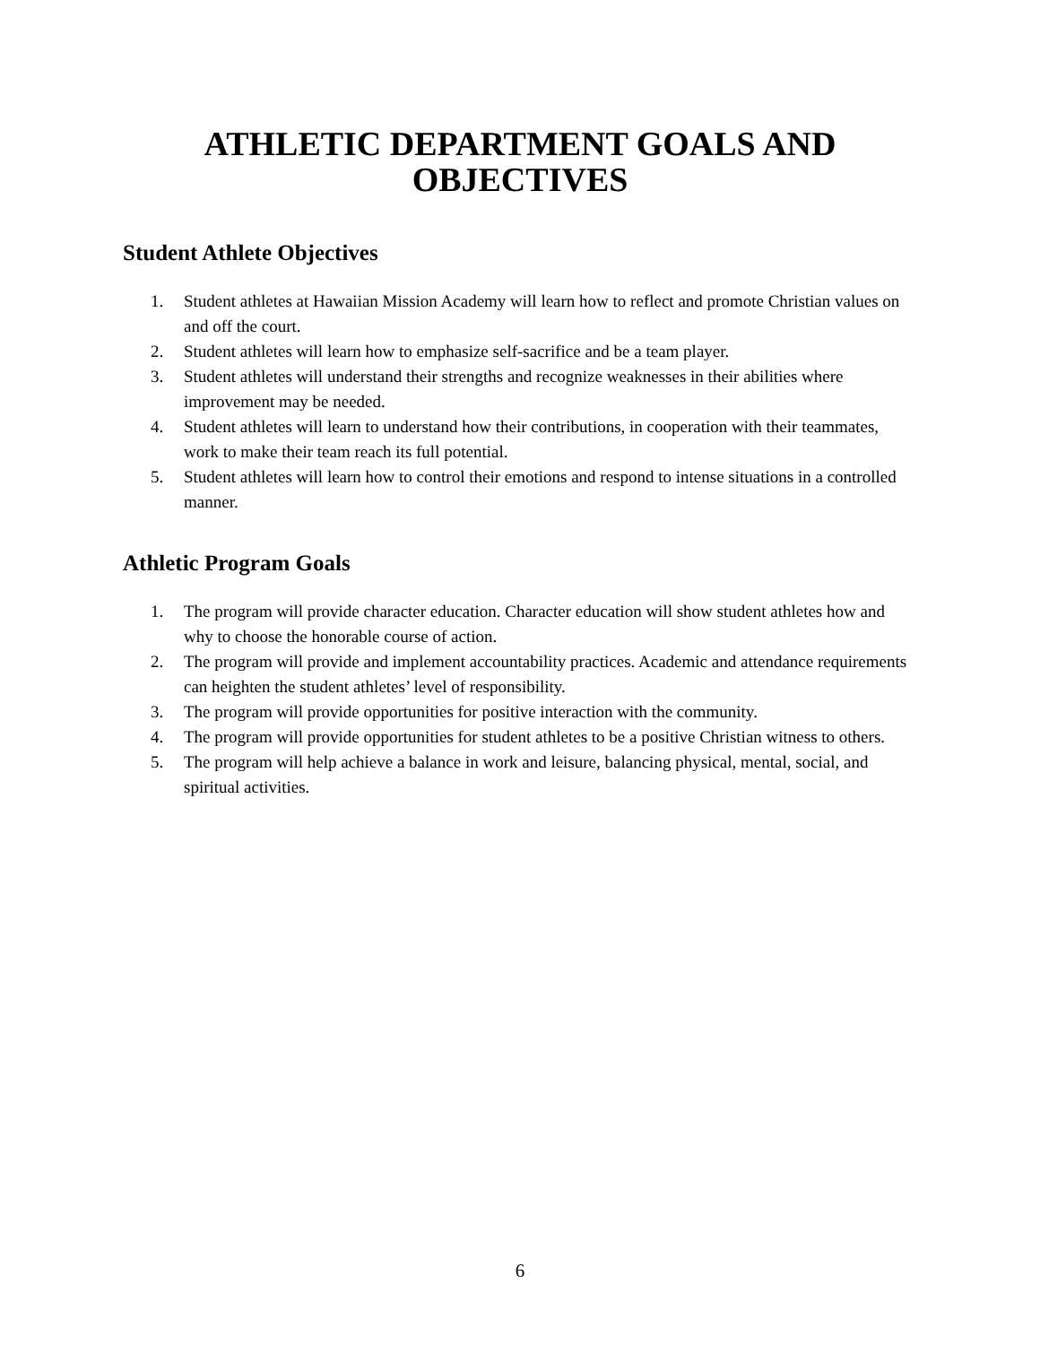ATHLETIC DEPARTMENT GOALS AND
OBJECTIVES
Student Athlete Objectives
1. Student athletes at Hawaiian Mission Academy will learn how to reflect and promote Christian values on and off the court.
2. Student athletes will learn how to emphasize self-sacrifice and be a team player.
3. Student athletes will understand their strengths and recognize weaknesses in their abilities where improvement may be needed.
4. Student athletes will learn to understand how their contributions, in cooperation with their teammates, work to make their team reach its full potential.
5. Student athletes will learn how to control their emotions and respond to intense situations in a controlled manner.
Athletic Program Goals
1. The program will provide character education. Character education will show student athletes how and why to choose the honorable course of action.
2. The program will provide and implement accountability practices. Academic and attendance requirements can heighten the student athletes’ level of responsibility.
3. The program will provide opportunities for positive interaction with the community.
4. The program will provide opportunities for student athletes to be a positive Christian witness to others.
5. The program will help achieve a balance in work and leisure, balancing physical, mental, social, and spiritual activities.
6